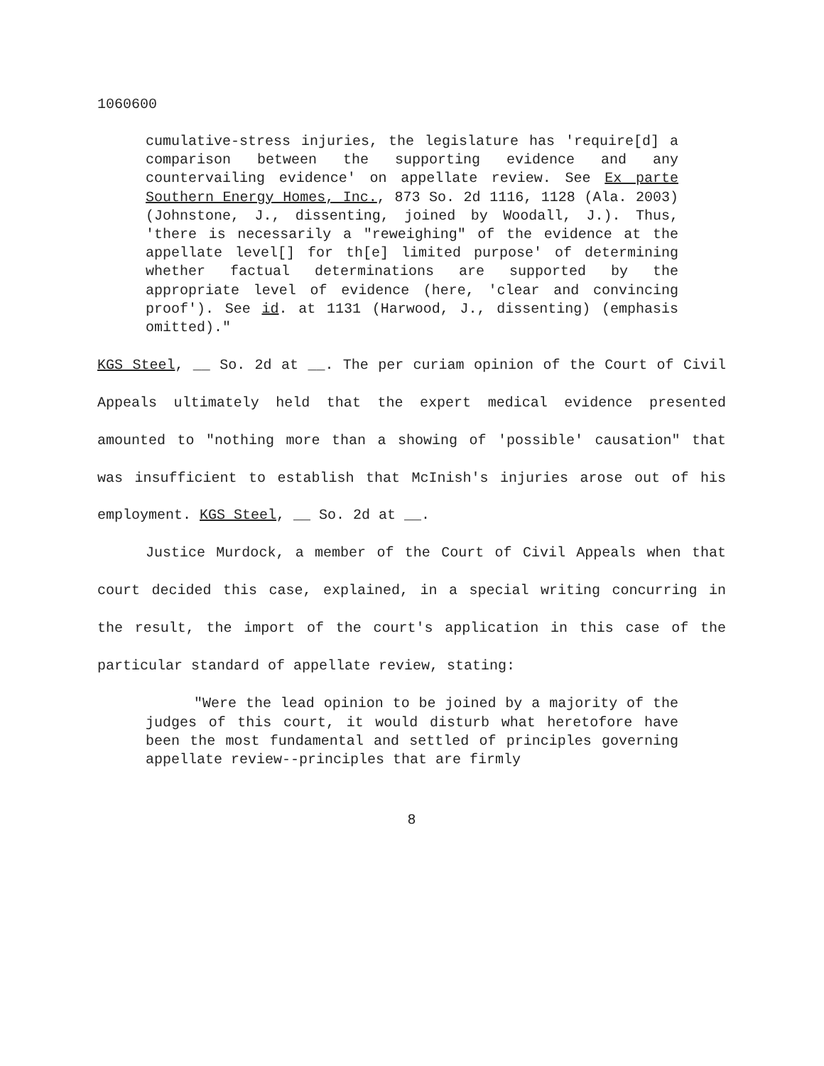1060600
cumulative-stress injuries, the legislature has 'require[d] a comparison between the supporting evidence and any countervailing evidence' on appellate review. See Ex parte Southern Energy Homes, Inc., 873 So. 2d 1116, 1128 (Ala. 2003) (Johnstone, J., dissenting, joined by Woodall, J.). Thus, 'there is necessarily a "reweighing" of the evidence at the appellate level[] for th[e] limited purpose' of determining whether factual determinations are supported by the appropriate level of evidence (here, 'clear and convincing proof'). See id. at 1131 (Harwood, J., dissenting) (emphasis omitted)."
KGS Steel, __ So. 2d at __. The per curiam opinion of the Court of Civil Appeals ultimately held that the expert medical evidence presented amounted to "nothing more than a showing of 'possible' causation" that was insufficient to establish that McInish's injuries arose out of his employment. KGS Steel, __ So. 2d at __.
Justice Murdock, a member of the Court of Civil Appeals when that court decided this case, explained, in a special writing concurring in the result, the import of the court's application in this case of the particular standard of appellate review, stating:
"Were the lead opinion to be joined by a majority of the judges of this court, it would disturb what heretofore have been the most fundamental and settled of principles governing appellate review--principles that are firmly
8